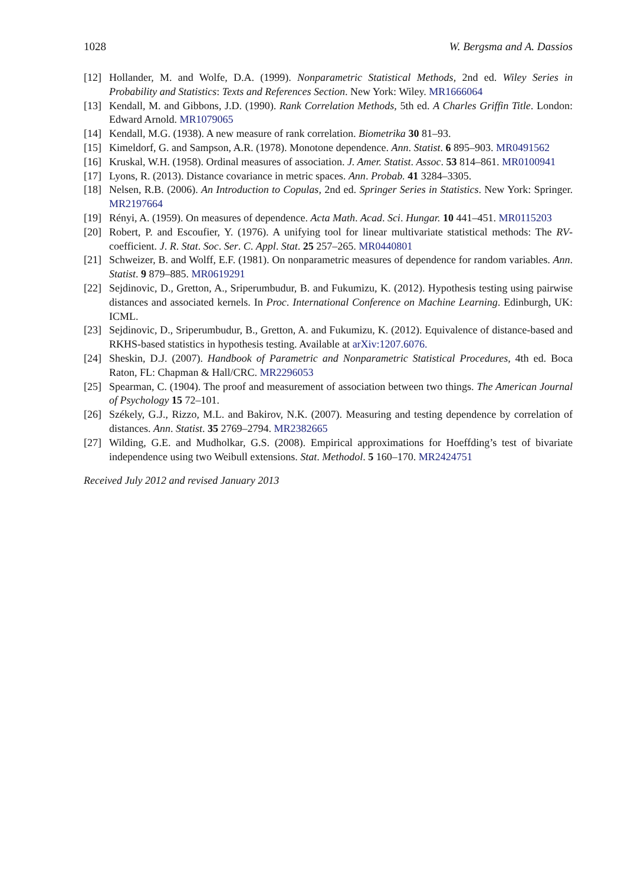1028 W. Bergsma and A. Dassios
[12] Hollander, M. and Wolfe, D.A. (1999). Nonparametric Statistical Methods, 2nd ed. Wiley Series in Probability and Statistics: Texts and References Section. New York: Wiley. MR1666064
[13] Kendall, M. and Gibbons, J.D. (1990). Rank Correlation Methods, 5th ed. A Charles Griffin Title. London: Edward Arnold. MR1079065
[14] Kendall, M.G. (1938). A new measure of rank correlation. Biometrika 30 81–93.
[15] Kimeldorf, G. and Sampson, A.R. (1978). Monotone dependence. Ann. Statist. 6 895–903. MR0491562
[16] Kruskal, W.H. (1958). Ordinal measures of association. J. Amer. Statist. Assoc. 53 814–861. MR0100941
[17] Lyons, R. (2013). Distance covariance in metric spaces. Ann. Probab. 41 3284–3305.
[18] Nelsen, R.B. (2006). An Introduction to Copulas, 2nd ed. Springer Series in Statistics. New York: Springer. MR2197664
[19] Rényi, A. (1959). On measures of dependence. Acta Math. Acad. Sci. Hungar. 10 441–451. MR0115203
[20] Robert, P. and Escoufier, Y. (1976). A unifying tool for linear multivariate statistical methods: The RV-coefficient. J. R. Stat. Soc. Ser. C. Appl. Stat. 25 257–265. MR0440801
[21] Schweizer, B. and Wolff, E.F. (1981). On nonparametric measures of dependence for random variables. Ann. Statist. 9 879–885. MR0619291
[22] Sejdinovic, D., Gretton, A., Sriperumbudur, B. and Fukumizu, K. (2012). Hypothesis testing using pairwise distances and associated kernels. In Proc. International Conference on Machine Learning. Edinburgh, UK: ICML.
[23] Sejdinovic, D., Sriperumbudur, B., Gretton, A. and Fukumizu, K. (2012). Equivalence of distance-based and RKHS-based statistics in hypothesis testing. Available at arXiv:1207.6076.
[24] Sheskin, D.J. (2007). Handbook of Parametric and Nonparametric Statistical Procedures, 4th ed. Boca Raton, FL: Chapman & Hall/CRC. MR2296053
[25] Spearman, C. (1904). The proof and measurement of association between two things. The American Journal of Psychology 15 72–101.
[26] Székely, G.J., Rizzo, M.L. and Bakirov, N.K. (2007). Measuring and testing dependence by correlation of distances. Ann. Statist. 35 2769–2794. MR2382665
[27] Wilding, G.E. and Mudholkar, G.S. (2008). Empirical approximations for Hoeffding’s test of bivariate independence using two Weibull extensions. Stat. Methodol. 5 160–170. MR2424751
Received July 2012 and revised January 2013